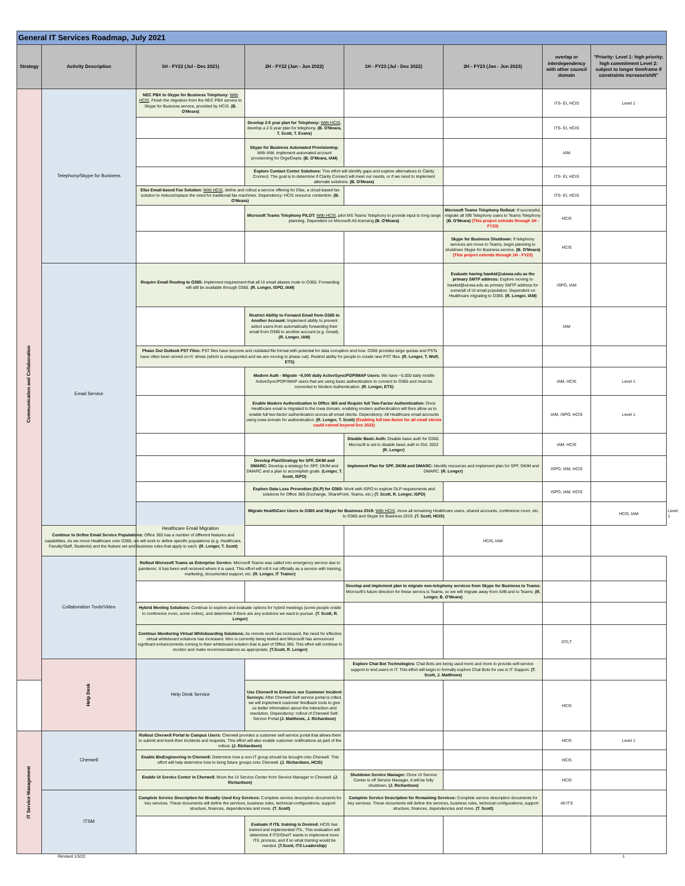| General IT Services Roadmap, July 2021 | | | | | | | | |
| Strategy | Activity Description | 1H - FY22 (Jul - Dec 2021) | 2H - FY22 (Jan - Jun 2022) | 1H - FY23 (Jul - Dec 2022) | 2H - FY23 (Jan - Jun 2023) | overlap or interdependency with other council domain | "Priority: Level 1: high priority; high commitment Level 2: subject to longer timeframe if constraints increase/shift" | |
| Communication and Collaboration | Telephony/Skype for Business | NEC PBX to Skype for Business Telephony: With HCIS , Finish the migration from the NEC PBX service to Skype for Business service, provided by HCIS. (B. O'Meara) | | | | ITS- EI, HCIS | Level 1 | |
| | | | Develop 2-5 year plan for Telephony: With HCIS , develop a 2-5 year plan for telephony. (B. O'Meara, T. Scott, T. Evans) | | | ITS- EI, HCIS | | |
| | | | Skype for Business Automated Provisioning: With IAM, implement automated account provisioning for Orgs/Depts. (B. O'Meara, IAM) | | | IAM | | |
| | | | Explore Contact Center Solutions: This effort will identify gaps and explore alternatives to Clarity Connect. The goal is to determine if Clarity Connect will meet our needs, or if we need to implement alternate solutions. (B. O'Meara) | | | ITS- EI, HCIS | | |
| | | Efax Email-based Fax Solution: With HCIS , define and rollout a service offering for Efax, a cloud-based fax solution to reduce/replace the need for traditional fax machines. Dependency: HCIS resource contention. (B. O'Meara) | | | | ITS- EI, HCIS | | |
| | | | Microsoft Teams Telephony PILOT: With HCIS , pilot MS Teams Telephony to provide input to long range planning. Dependent on Microsoft A5 licensing (B. O'Meara) | | Microsoft Teams Telephony Rollout: If successful, migrate all SfB Telephony users to Teams Telephony (B. O'Meara) (This project extends through 1H - FY23) | HCIS | | |
| | | | | | Skype for Business Shutdown: If telephony services are move to Teams, begin planning to shutdown Skype for Business service. (B. O'Meara) (This project extends through 1H - FY23) | HCIS | | |
| | Email Service | Require Email Routing to O365: Implement requirement that all UI email aliases route to O365. Forwarding will still be available through O365. (R. Lenger, ISPO, IAM) | | | Evaluate having hawkid@uiowa.edu as the primary SMTP address: Explore moving to hawkid@uiowa.edu as primary SMTP address for some/all of UI email population. Dependent on Healthcare migrating to O365. (R. Lenger, IAM) | ISPO, IAM | | |
| | | | Restrict Ability to Forward Email from O365 to Another Account: Implement ability to prevent select users from automatically forwarding their email from O365 to another account (e.g. Gmail). (R. Lenger, IAM) | | | IAM | | |
| | | Phase Out Outlook PST Files: PST files have become and outdated file format with potential for data corruption and loss. O365 provides large quotas and PSTs have often been stored on H: drives (which is unsupported and we are moving to phase out). Restrict ability for people to create new PST files. (R. Lenger, T. Wolf, ETS) | | | | | | |
| | | | Modern Auth - Migrate ~5,000 daily ActiveSync/POP/IMAP Users: We have ~5,000 daily mobile ActiveSync/POP/IMAP users that are using basic authentication to connect to O365 and must be converted to Modern Authentication. (R. Lenger, ETS) | | | IAM, HCIS | Level 1 | |
| | | | Enable Modern Authentication in Office 365 and Require full Two-Factor Authentication: Once Healthcare email is migrated to the Iowa domain, enabling modern authentication will then allow us to enable full two-factor authentication across all email clients. Dependency: All Healthcare email accounts using Iowa domain for authentication. (R. Lenger, T. Scott) (Enabling full two-factor for all email clients could extend beyond Dec 2022) | | | IAM, ISPO, HCIS | Level 1 | |
| | | | | Disable Basic Auth: Disable basic auth for O365. Microsoft is set to disable basic auth in Oct. 2022 (R. Lenger) | | IAM, HCIS | | |
| | | | Develop Plan/Strategy for SPF, DKIM and DMARC: Develop a strategy for SPF, DKIM and DMARC and a plan to accomplish goals. (Lenger, T. Scott, ISPO) | Implement Plan for SPF, DKIM and DMARC: Identify resources and implement plan for SPF, DKIM and DMARC. (R. Lenger) | | ISPO, IAM, HCIS | | |
| | | | Explore Data Loss Prevention (DLP) for O365: Work with ISPO to explore DLP requirements and solutions for Office 365 (Exchange, SharePoint, Teams, etc.) (T. Scott, R. Lenger, ISPO) | | | ISPO, IAM, HCIS | | |
| | | Healthcare Email Migration | Migrate HealthCare Users to O365 and Skype for Business 2019: With HCIS , move all remaining Healthcare users, shared accounts, conference room, etc. to O365 and Skype for Business 2019. (T. Scott, HCIS) | | | | HCIS, IAM | Level 1 |
| | Continue to Define Email Service Populations: Office 365 has a number of different features and capabilities. As we move Healthcare onto O365, we will work to define specific populations (e.g. Healthcare, Faculty/Staff, Students) and the feature set and business rules that apply to each. (R. Lenger, T. Scott) | | | | HCIS, IAM | | | |
| | Collaboration Tools/Video | Rollout Microsoft Teams as Enterprise Service: Microsoft Teams was called into emergency service due to pandemic. It has been well recieved where it is used. This effort will roll it out officially as a service with training, marketing, documented support, etc. (R. Lenger, IT Trainer) | | | | | | |
| | | | | Develop and implement plan to migrate non-telephony services from Skype for Business to Teams: Microsoft's future direction for these servics is Teams, so we will migrate away from S4B and to Teams. (R. Lenger, B. O'Meara) | | | | |
| | | Hybrid Meeting Solutions: Continue to explore and evaluate options for hybrid meetings (some people onsite in conference room, some online), and determine if there are any solutions we want to pursue. (T. Scott, R. Lenger) | | | | | | |
| | | Continue Monitoring Virtual Whiteboarding Solutions: As remote work has increased, the need for effective virtual whiteboard solutions has increased. Miro is currently being tested and Microsoft has announced signficant enhancements coming to their whiteboard solution that is part of Office 365. This effort will continue to monitor and make recommendations as appropriate. (T.Scott, R. Lenger) | | | | OTLT | | |
| | Help Desk | Help Desk Service | | Explore Chat Bot Technologies: Chat Bots are being used more and more to provide self-service support to end users in IT. This effort will begin to formally explore Chat Bots for use in IT Support. (T. Scott, J. Matthews) | | | | |
| | | | Use Cherwell to Enhance our Customer Incident Surveys: After Cherwell Self-service portal is rolled, we will implement customer feedback tools to give us better information about the interaction and resolution. Dependency: rollout of Cherwell Self-Service Portal (J. Matthews, J. Richardson) | | | HCIS | | |
| IT Service Management | Cherwell | Rollout Cherwell Portal to Campus Users: Cherwell provides a customer self-service portal that allows them to submit and track their incidents and requests. This effort will also enable customer notifications as part of the rollout. (J. Richardson) | | | | HCIS | Level 1 | |
| | | Enable BioEngineering in Cherwell: Determine how a non-IT group should be brought onto Cherwell. This effort will help determine how to bring future groups onto Cherwell. (J. Richardson, HCIS) | | | | HCIS | | |
| | | Enable UI Service Center in Cherwell: Move the UI Service Center from Service Manager to Cherwell. (J. Richardson) | | Shutdown Service Manager: Once UI Service Center is off Service Manager, it will be fully shutdown. (J. Richardson) | | HCIS | | |
| | ITSM | Complete Service Description for Broadly Used Key Services: Complete service description documents for key services. These documents will define the services, business rules, technical configurations, support structure, finances, dependencies and more. (T. Scott) | | Complete Service Description for Remaining Services: Complete service description documents for key services. These documents will define the services, business rules, technical configurations, support structure, finances, dependencies and more. (T. Scott) | | All ITS | | |
| | | | Evaluate if ITIL training is Desired: HCIS has trained and implemented ITIL. This evaluation will determine if ITS/OneIT wants to implement more ITIL process, and if so what training would be needed. (T.Scott, ITS Leadership) | | | | | |
Revised 1/3/22 1